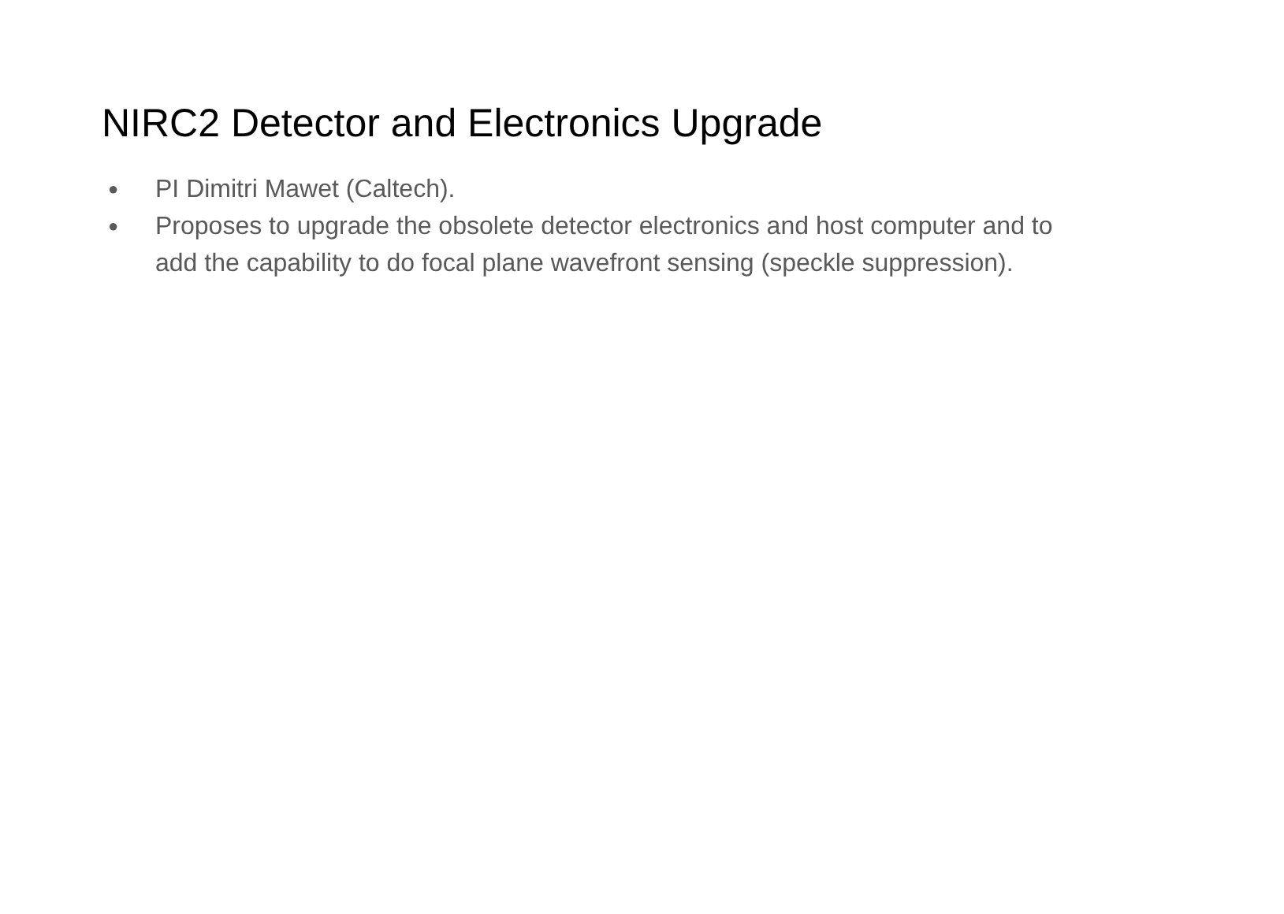NIRC2 Detector and Electronics Upgrade
● PI Dimitri Mawet (Caltech).
● Proposes to upgrade the obsolete detector electronics and host computer and to add the capability to do focal plane wavefront sensing (speckle suppression).